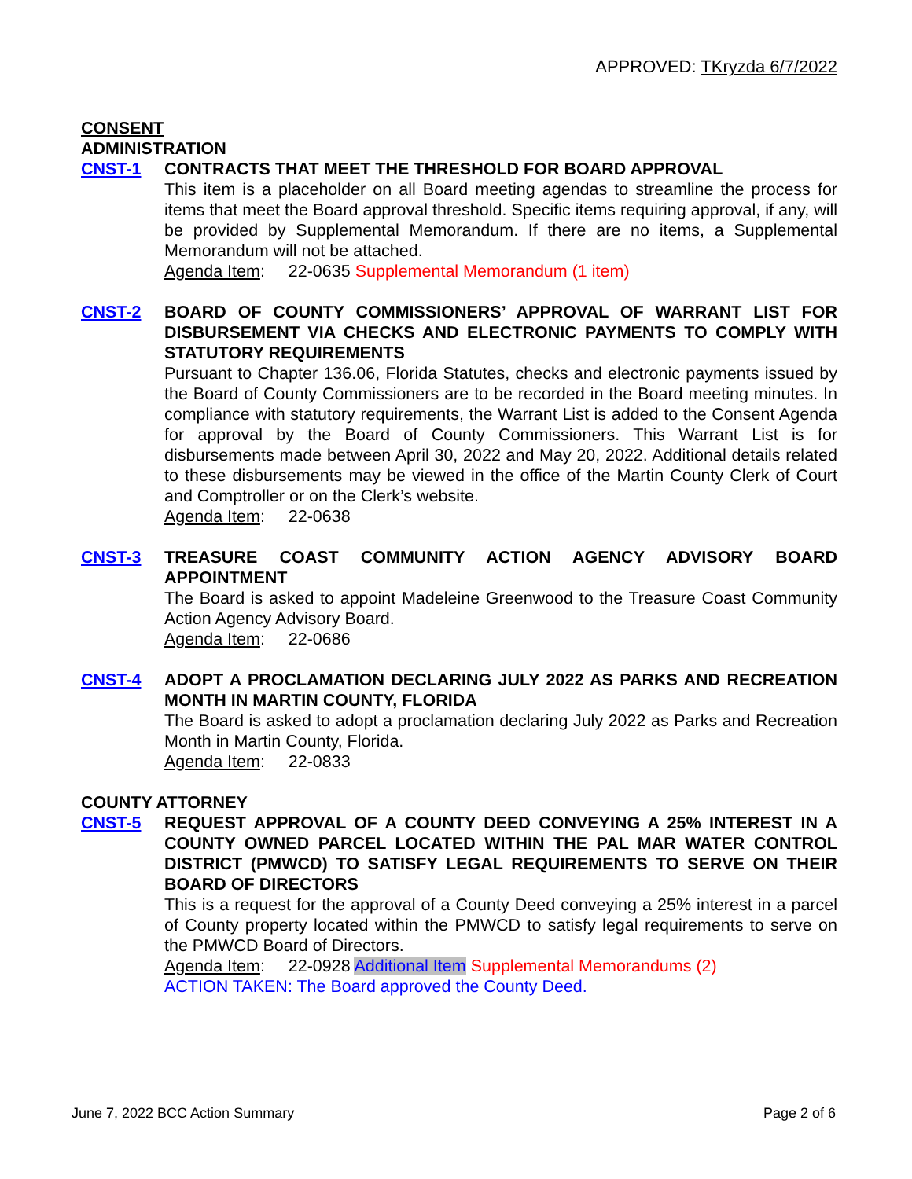APPROVED: TKryzda 6/7/2022
CONSENT
ADMINISTRATION
CNST-1 CONTRACTS THAT MEET THE THRESHOLD FOR BOARD APPROVAL
This item is a placeholder on all Board meeting agendas to streamline the process for items that meet the Board approval threshold. Specific items requiring approval, if any, will be provided by Supplemental Memorandum. If there are no items, a Supplemental Memorandum will not be attached.
Agenda Item: 22-0635 Supplemental Memorandum (1 item)
CNST-2 BOARD OF COUNTY COMMISSIONERS’ APPROVAL OF WARRANT LIST FOR DISBURSEMENT VIA CHECKS AND ELECTRONIC PAYMENTS TO COMPLY WITH STATUTORY REQUIREMENTS
Pursuant to Chapter 136.06, Florida Statutes, checks and electronic payments issued by the Board of County Commissioners are to be recorded in the Board meeting minutes. In compliance with statutory requirements, the Warrant List is added to the Consent Agenda for approval by the Board of County Commissioners. This Warrant List is for disbursements made between April 30, 2022 and May 20, 2022. Additional details related to these disbursements may be viewed in the office of the Martin County Clerk of Court and Comptroller or on the Clerk’s website.
Agenda Item: 22-0638
CNST-3 TREASURE COAST COMMUNITY ACTION AGENCY ADVISORY BOARD APPOINTMENT
The Board is asked to appoint Madeleine Greenwood to the Treasure Coast Community Action Agency Advisory Board.
Agenda Item: 22-0686
CNST-4 ADOPT A PROCLAMATION DECLARING JULY 2022 AS PARKS AND RECREATION MONTH IN MARTIN COUNTY, FLORIDA
The Board is asked to adopt a proclamation declaring July 2022 as Parks and Recreation Month in Martin County, Florida.
Agenda Item: 22-0833
COUNTY ATTORNEY
CNST-5 REQUEST APPROVAL OF A COUNTY DEED CONVEYING A 25% INTEREST IN A COUNTY OWNED PARCEL LOCATED WITHIN THE PAL MAR WATER CONTROL DISTRICT (PMWCD) TO SATISFY LEGAL REQUIREMENTS TO SERVE ON THEIR BOARD OF DIRECTORS
This is a request for the approval of a County Deed conveying a 25% interest in a parcel of County property located within the PMWCD to satisfy legal requirements to serve on the PMWCD Board of Directors.
Agenda Item: 22-0928 Additional Item Supplemental Memorandums (2)
ACTION TAKEN: The Board approved the County Deed.
June 7, 2022 BCC Action Summary Page 2 of 6